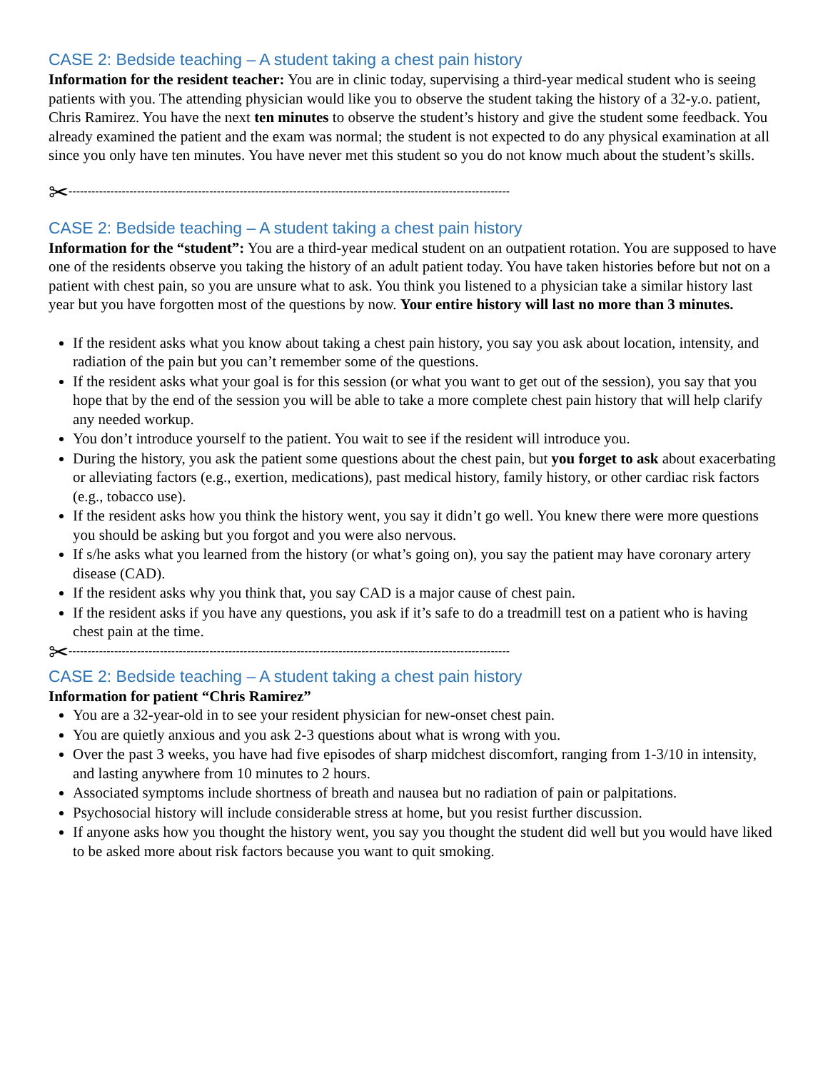CASE 2: Bedside teaching – A student taking a chest pain history
Information for the resident teacher: You are in clinic today, supervising a third-year medical student who is seeing patients with you. The attending physician would like you to observe the student taking the history of a 32-y.o. patient, Chris Ramirez. You have the next ten minutes to observe the student’s history and give the student some feedback. You already examined the patient and the exam was normal; the student is not expected to do any physical examination at all since you only have ten minutes. You have never met this student so you do not know much about the student’s skills.
✂--------------------------------------------------------------------------------------------------------------------
CASE 2: Bedside teaching – A student taking a chest pain history
Information for the “student”: You are a third-year medical student on an outpatient rotation. You are supposed to have one of the residents observe you taking the history of an adult patient today. You have taken histories before but not on a patient with chest pain, so you are unsure what to ask. You think you listened to a physician take a similar history last year but you have forgotten most of the questions by now. Your entire history will last no more than 3 minutes.
If the resident asks what you know about taking a chest pain history, you say you ask about location, intensity, and radiation of the pain but you can’t remember some of the questions.
If the resident asks what your goal is for this session (or what you want to get out of the session), you say that you hope that by the end of the session you will be able to take a more complete chest pain history that will help clarify any needed workup.
You don’t introduce yourself to the patient. You wait to see if the resident will introduce you.
During the history, you ask the patient some questions about the chest pain, but you forget to ask about exacerbating or alleviating factors (e.g., exertion, medications), past medical history, family history, or other cardiac risk factors (e.g., tobacco use).
If the resident asks how you think the history went, you say it didn’t go well. You knew there were more questions you should be asking but you forgot and you were also nervous.
If s/he asks what you learned from the history (or what’s going on), you say the patient may have coronary artery disease (CAD).
If the resident asks why you think that, you say CAD is a major cause of chest pain.
If the resident asks if you have any questions, you ask if it’s safe to do a treadmill test on a patient who is having chest pain at the time.
✂--------------------------------------------------------------------------------------------------------------------
CASE 2: Bedside teaching – A student taking a chest pain history
Information for patient “Chris Ramirez”
You are a 32-year-old in to see your resident physician for new-onset chest pain.
You are quietly anxious and you ask 2-3 questions about what is wrong with you.
Over the past 3 weeks, you have had five episodes of sharp midchest discomfort, ranging from 1-3/10 in intensity, and lasting anywhere from 10 minutes to 2 hours.
Associated symptoms include shortness of breath and nausea but no radiation of pain or palpitations.
Psychosocial history will include considerable stress at home, but you resist further discussion.
If anyone asks how you thought the history went, you say you thought the student did well but you would have liked to be asked more about risk factors because you want to quit smoking.